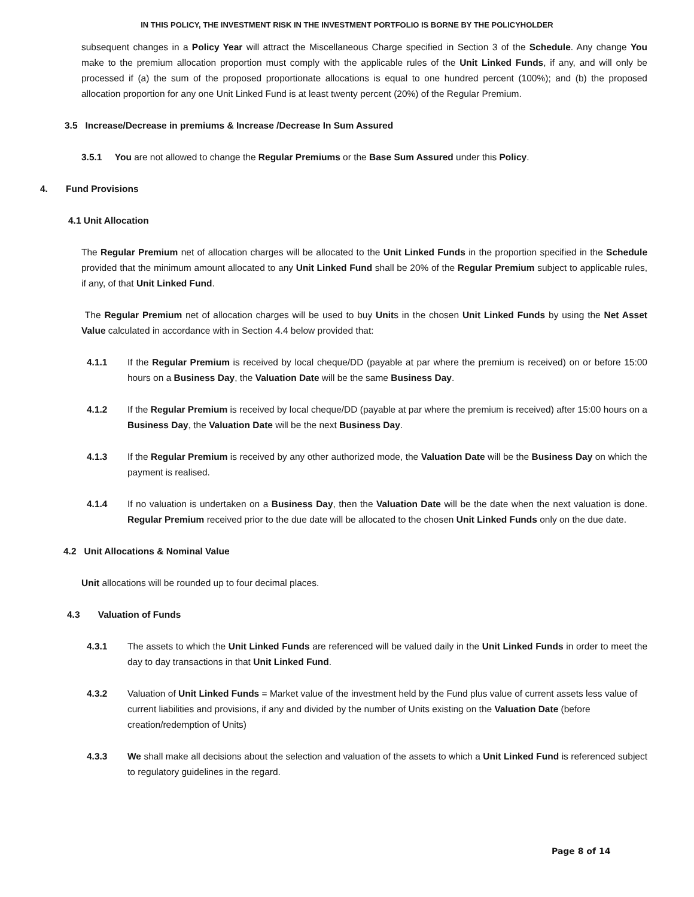IN THIS POLICY, THE INVESTMENT RISK IN THE INVESTMENT PORTFOLIO IS BORNE BY THE POLICYHOLDER
subsequent changes in a Policy Year will attract the Miscellaneous Charge specified in Section 3 of the Schedule. Any change You make to the premium allocation proportion must comply with the applicable rules of the Unit Linked Funds, if any, and will only be processed if (a) the sum of the proposed proportionate allocations is equal to one hundred percent (100%); and (b) the proposed allocation proportion for any one Unit Linked Fund is at least twenty percent (20%) of the Regular Premium.
3.5 Increase/Decrease in premiums & Increase /Decrease In Sum Assured
3.5.1 You are not allowed to change the Regular Premiums or the Base Sum Assured under this Policy.
4. Fund Provisions
4.1 Unit Allocation
The Regular Premium net of allocation charges will be allocated to the Unit Linked Funds in the proportion specified in the Schedule provided that the minimum amount allocated to any Unit Linked Fund shall be 20% of the Regular Premium subject to applicable rules, if any, of that Unit Linked Fund.
The Regular Premium net of allocation charges will be used to buy Units in the chosen Unit Linked Funds by using the Net Asset Value calculated in accordance with in Section 4.4 below provided that:
4.1.1 If the Regular Premium is received by local cheque/DD (payable at par where the premium is received) on or before 15:00 hours on a Business Day, the Valuation Date will be the same Business Day.
4.1.2 If the Regular Premium is received by local cheque/DD (payable at par where the premium is received) after 15:00 hours on a Business Day, the Valuation Date will be the next Business Day.
4.1.3 If the Regular Premium is received by any other authorized mode, the Valuation Date will be the Business Day on which the payment is realised.
4.1.4 If no valuation is undertaken on a Business Day, then the Valuation Date will be the date when the next valuation is done. Regular Premium received prior to the due date will be allocated to the chosen Unit Linked Funds only on the due date.
4.2 Unit Allocations & Nominal Value
Unit allocations will be rounded up to four decimal places.
4.3 Valuation of Funds
4.3.1 The assets to which the Unit Linked Funds are referenced will be valued daily in the Unit Linked Funds in order to meet the day to day transactions in that Unit Linked Fund.
4.3.2 Valuation of Unit Linked Funds = Market value of the investment held by the Fund plus value of current assets less value of current liabilities and provisions, if any and divided by the number of Units existing on the Valuation Date (before creation/redemption of Units)
4.3.3 We shall make all decisions about the selection and valuation of the assets to which a Unit Linked Fund is referenced subject to regulatory guidelines in the regard.
Page 8 of 14